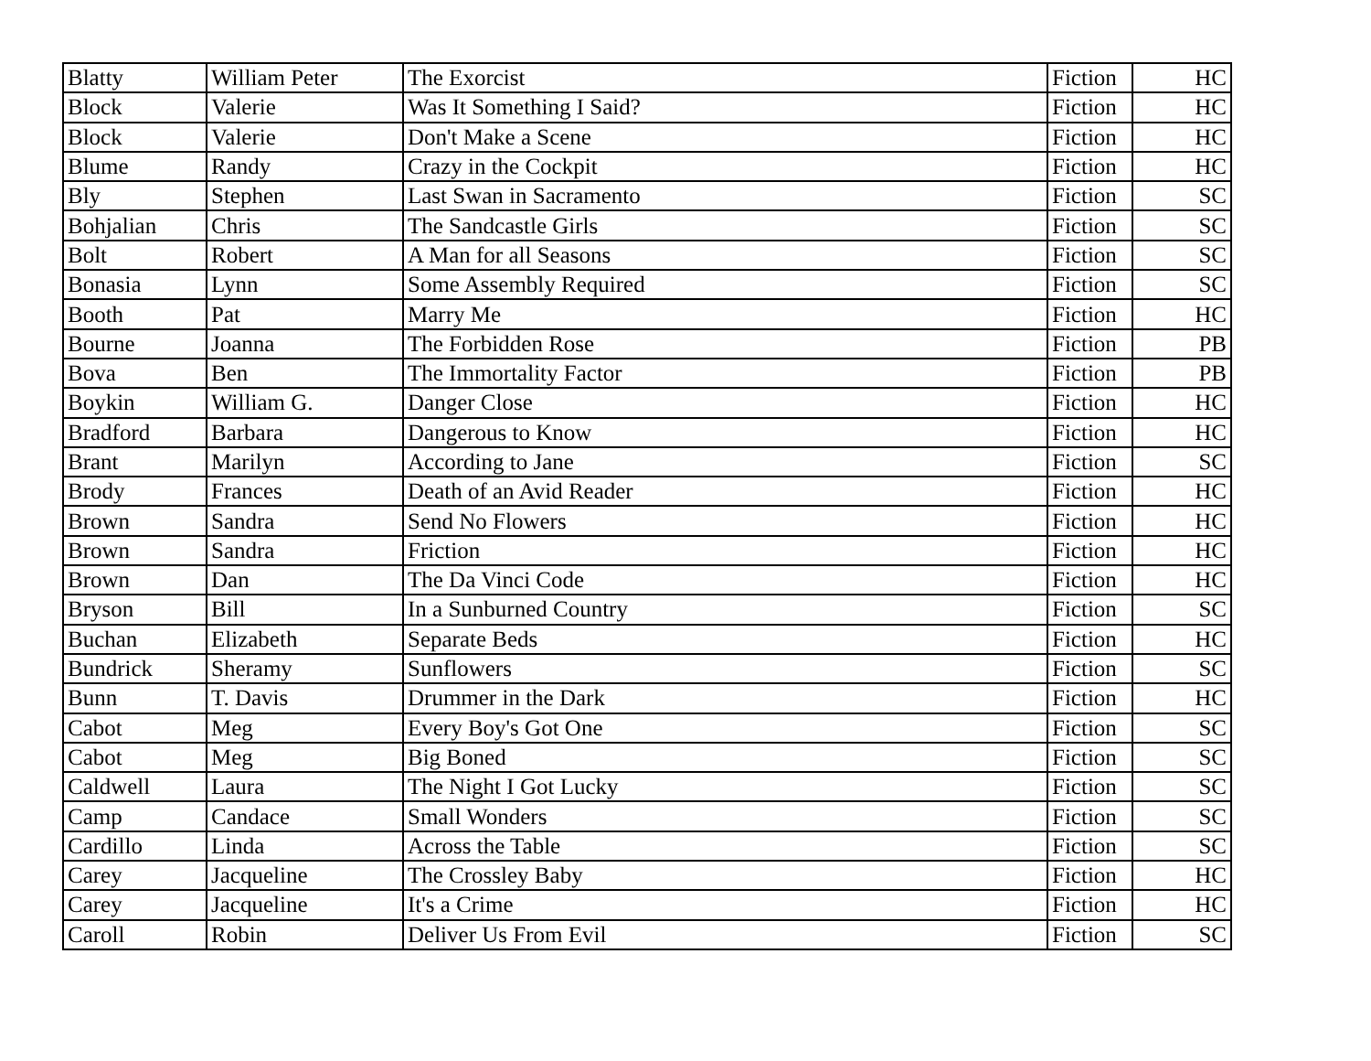| Blatty | William Peter | The Exorcist | Fiction | HC |
| Block | Valerie | Was It Something I Said? | Fiction | HC |
| Block | Valerie | Don't Make a Scene | Fiction | HC |
| Blume | Randy | Crazy in the Cockpit | Fiction | HC |
| Bly | Stephen | Last Swan in Sacramento | Fiction | SC |
| Bohjalian | Chris | The Sandcastle Girls | Fiction | SC |
| Bolt | Robert | A Man for all Seasons | Fiction | SC |
| Bonasia | Lynn | Some Assembly Required | Fiction | SC |
| Booth | Pat | Marry Me | Fiction | HC |
| Bourne | Joanna | The Forbidden Rose | Fiction | PB |
| Bova | Ben | The Immortality Factor | Fiction | PB |
| Boykin | William G. | Danger Close | Fiction | HC |
| Bradford | Barbara | Dangerous to Know | Fiction | HC |
| Brant | Marilyn | According to Jane | Fiction | SC |
| Brody | Frances | Death of an Avid Reader | Fiction | HC |
| Brown | Sandra | Send No Flowers | Fiction | HC |
| Brown | Sandra | Friction | Fiction | HC |
| Brown | Dan | The Da Vinci Code | Fiction | HC |
| Bryson | Bill | In a Sunburned Country | Fiction | SC |
| Buchan | Elizabeth | Separate Beds | Fiction | HC |
| Bundrick | Sheramy | Sunflowers | Fiction | SC |
| Bunn | T. Davis | Drummer in the Dark | Fiction | HC |
| Cabot | Meg | Every Boy's Got One | Fiction | SC |
| Cabot | Meg | Big Boned | Fiction | SC |
| Caldwell | Laura | The Night I Got Lucky | Fiction | SC |
| Camp | Candace | Small Wonders | Fiction | SC |
| Cardillo | Linda | Across the Table | Fiction | SC |
| Carey | Jacqueline | The Crossley Baby | Fiction | HC |
| Carey | Jacqueline | It's a Crime | Fiction | HC |
| Caroll | Robin | Deliver Us From Evil | Fiction | SC |